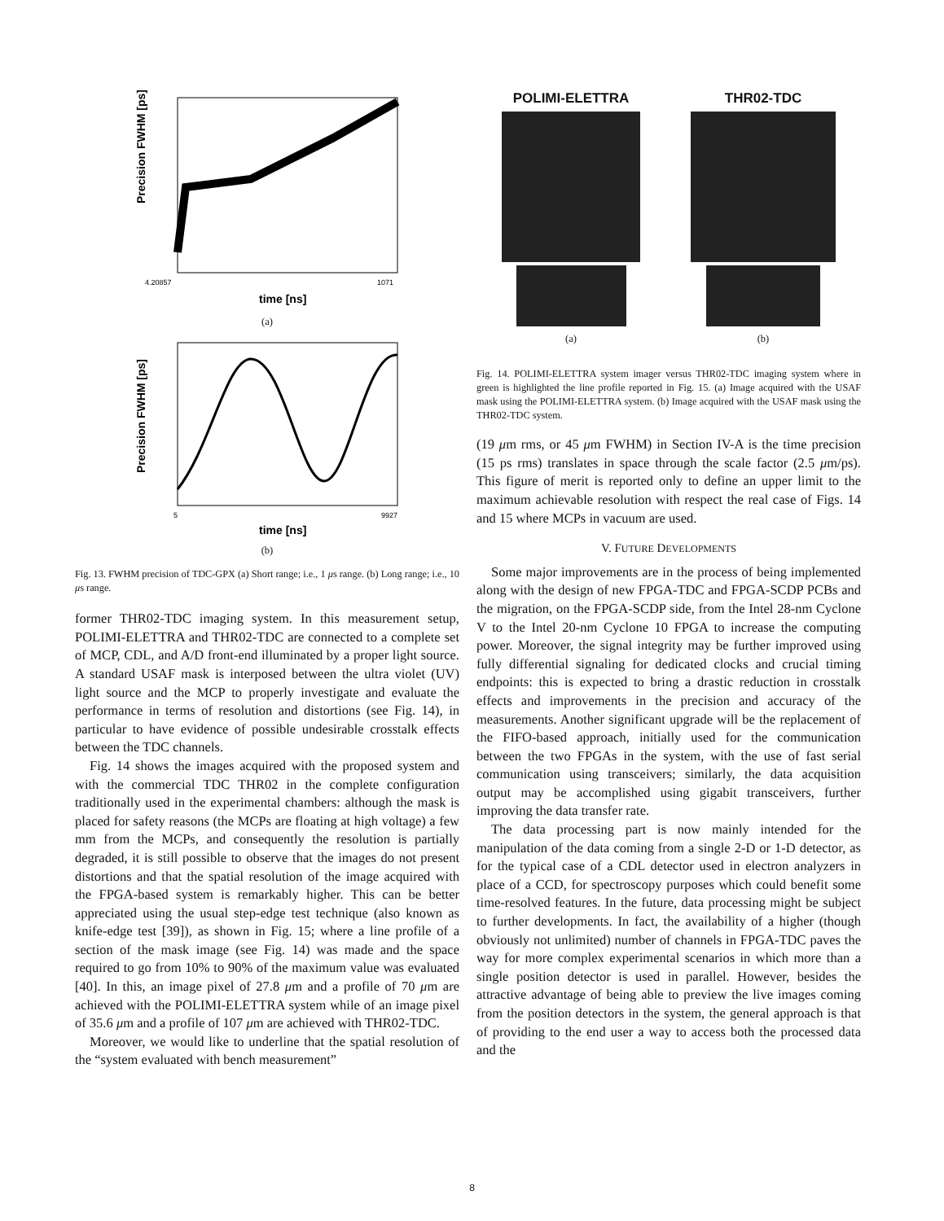Precision FWHM [ps]
4.20857
1071
time [ns]
(a)
Precision FWHM [ps]
5
9927
time [ns]
(b)
Fig. 13. FWHM precision of TDC-GPX (a) Short range; i.e., 1 μs range. (b) Long range; i.e., 10 μs range.
former THR02-TDC imaging system. In this measurement setup, POLIMI-ELETTRA and THR02-TDC are connected to a complete set of MCP, CDL, and A/D front-end illuminated by a proper light source. A standard USAF mask is interposed between the ultra violet (UV) light source and the MCP to properly investigate and evaluate the performance in terms of resolution and distortions (see Fig. 14), in particular to have evidence of possible undesirable crosstalk effects between the TDC channels.
Fig. 14 shows the images acquired with the proposed system and with the commercial TDC THR02 in the complete configuration traditionally used in the experimental chambers: although the mask is placed for safety reasons (the MCPs are floating at high voltage) a few mm from the MCPs, and consequently the resolution is partially degraded, it is still possible to observe that the images do not present distortions and that the spatial resolution of the image acquired with the FPGA-based system is remarkably higher. This can be better appreciated using the usual step-edge test technique (also known as knife-edge test [39]), as shown in Fig. 15; where a line profile of a section of the mask image (see Fig. 14) was made and the space required to go from 10% to 90% of the maximum value was evaluated [40]. In this, an image pixel of 27.8 μm and a profile of 70 μm are achieved with the POLIMI-ELETTRA system while of an image pixel of 35.6 μm and a profile of 107 μm are achieved with THR02-TDC.
Moreover, we would like to underline that the spatial resolution of the “system evaluated with bench measurement”
POLIMI-ELETTRA
(a)
THR02-TDC
(b)
Fig. 14. POLIMI-ELETTRA system imager versus THR02-TDC imaging system where in green is highlighted the line profile reported in Fig. 15. (a) Image acquired with the USAF mask using the POLIMI-ELETTRA system. (b) Image acquired with the USAF mask using the THR02-TDC system.
(19 μm rms, or 45 μm FWHM) in Section IV-A is the time precision (15 ps rms) translates in space through the scale factor (2.5 μm/ps). This figure of merit is reported only to define an upper limit to the maximum achievable resolution with respect the real case of Figs. 14 and 15 where MCPs in vacuum are used.
V. FUTURE DEVELOPMENTS
Some major improvements are in the process of being implemented along with the design of new FPGA-TDC and FPGA-SCDP PCBs and the migration, on the FPGA-SCDP side, from the Intel 28-nm Cyclone V to the Intel 20-nm Cyclone 10 FPGA to increase the computing power. Moreover, the signal integrity may be further improved using fully differential signaling for dedicated clocks and crucial timing endpoints: this is expected to bring a drastic reduction in crosstalk effects and improvements in the precision and accuracy of the measurements. Another significant upgrade will be the replacement of the FIFO-based approach, initially used for the communication between the two FPGAs in the system, with the use of fast serial communication using transceivers; similarly, the data acquisition output may be accomplished using gigabit transceivers, further improving the data transfer rate.
The data processing part is now mainly intended for the manipulation of the data coming from a single 2-D or 1-D detector, as for the typical case of a CDL detector used in electron analyzers in place of a CCD, for spectroscopy purposes which could benefit some time-resolved features. In the future, data processing might be subject to further developments. In fact, the availability of a higher (though obviously not unlimited) number of channels in FPGA-TDC paves the way for more complex experimental scenarios in which more than a single position detector is used in parallel. However, besides the attractive advantage of being able to preview the live images coming from the position detectors in the system, the general approach is that of providing to the end user a way to access both the processed data and the
8